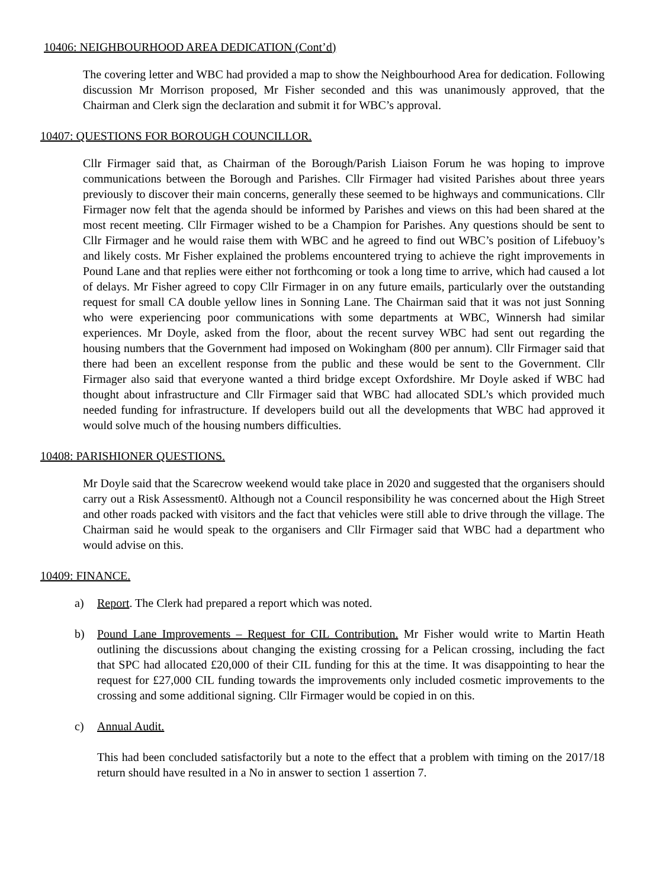10406: NEIGHBOURHOOD AREA DEDICATION (Cont’d)
The covering letter and WBC had provided a map to show the Neighbourhood Area for dedication. Following discussion Mr Morrison proposed, Mr Fisher seconded and this was unanimously approved, that the Chairman and Clerk sign the declaration and submit it for WBC’s approval.
10407: QUESTIONS FOR BOROUGH COUNCILLOR.
Cllr Firmager said that, as Chairman of the Borough/Parish Liaison Forum he was hoping to improve communications between the Borough and Parishes. Cllr Firmager had visited Parishes about three years previously to discover their main concerns, generally these seemed to be highways and communications. Cllr Firmager now felt that the agenda should be informed by Parishes and views on this had been shared at the most recent meeting. Cllr Firmager wished to be a Champion for Parishes. Any questions should be sent to Cllr Firmager and he would raise them with WBC and he agreed to find out WBC’s position of Lifebuoy’s and likely costs. Mr Fisher explained the problems encountered trying to achieve the right improvements in Pound Lane and that replies were either not forthcoming or took a long time to arrive, which had caused a lot of delays. Mr Fisher agreed to copy Cllr Firmager in on any future emails, particularly over the outstanding request for small CA double yellow lines in Sonning Lane. The Chairman said that it was not just Sonning who were experiencing poor communications with some departments at WBC, Winnersh had similar experiences. Mr Doyle, asked from the floor, about the recent survey WBC had sent out regarding the housing numbers that the Government had imposed on Wokingham (800 per annum). Cllr Firmager said that there had been an excellent response from the public and these would be sent to the Government. Cllr Firmager also said that everyone wanted a third bridge except Oxfordshire. Mr Doyle asked if WBC had thought about infrastructure and Cllr Firmager said that WBC had allocated SDL’s which provided much needed funding for infrastructure. If developers build out all the developments that WBC had approved it would solve much of the housing numbers difficulties.
10408: PARISHIONER QUESTIONS.
Mr Doyle said that the Scarecrow weekend would take place in 2020 and suggested that the organisers should carry out a Risk Assessment0. Although not a Council responsibility he was concerned about the High Street and other roads packed with visitors and the fact that vehicles were still able to drive through the village. The Chairman said he would speak to the organisers and Cllr Firmager said that WBC had a department who would advise on this.
10409: FINANCE.
a) Report. The Clerk had prepared a report which was noted.
b) Pound Lane Improvements – Request for CIL Contribution. Mr Fisher would write to Martin Heath outlining the discussions about changing the existing crossing for a Pelican crossing, including the fact that SPC had allocated £20,000 of their CIL funding for this at the time. It was disappointing to hear the request for £27,000 CIL funding towards the improvements only included cosmetic improvements to the crossing and some additional signing. Cllr Firmager would be copied in on this.
c) Annual Audit.
This had been concluded satisfactorily but a note to the effect that a problem with timing on the 2017/18 return should have resulted in a No in answer to section 1 assertion 7.